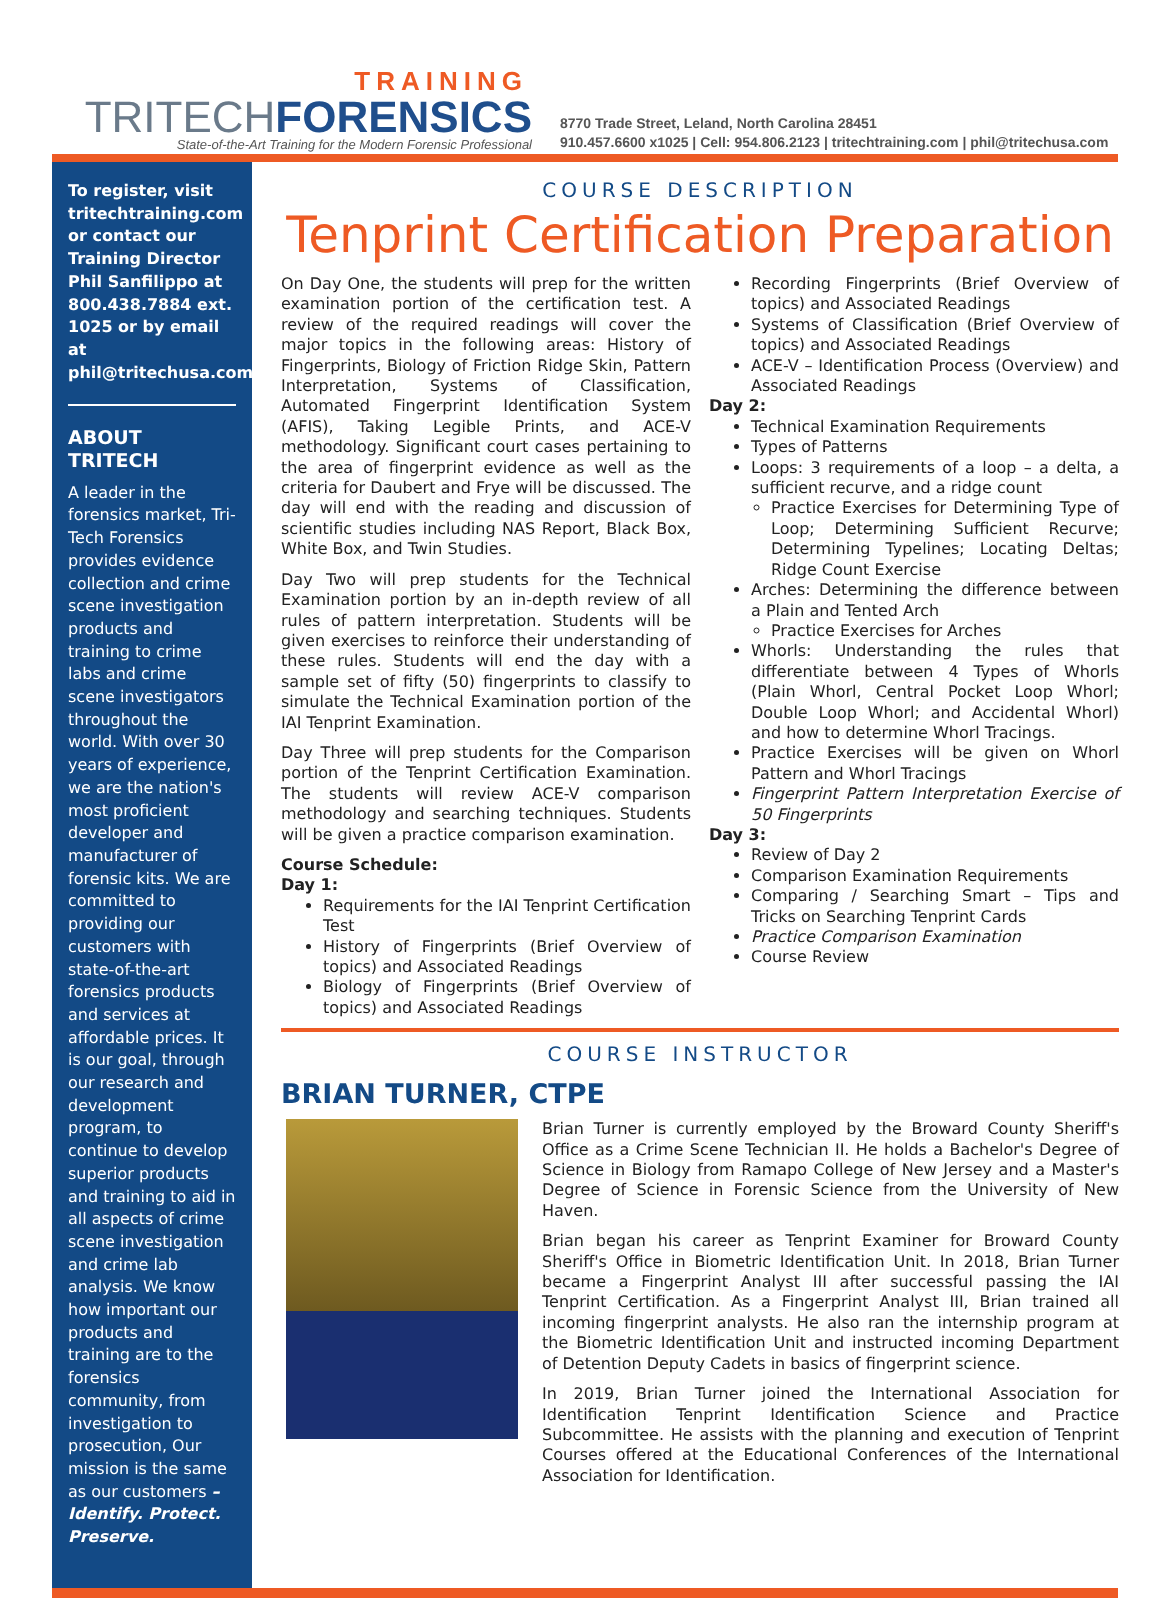TRAINING
TRITECHFORENSICS
State-of-the-Art Training for the Modern Forensic Professional
8770 Trade Street, Leland, North Carolina 28451
910.457.6600 x1025 | Cell: 954.806.2123 | tritechtraining.com | phil@tritechusa.com
To register, visit tritechtraining.com or contact our Training Director Phil Sanfilippo at 800.438.7884 ext. 1025 or by email at phil@tritechusa.com.
ABOUT TRITECH
A leader in the forensics market, Tri-Tech Forensics provides evidence collection and crime scene investigation products and training to crime labs and crime scene investigators throughout the world. With over 30 years of experience, we are the nation's most proficient developer and manufacturer of forensic kits. We are committed to providing our customers with state-of-the-art forensics products and services at affordable prices. It is our goal, through our research and development program, to continue to develop superior products and training to aid in all aspects of crime scene investigation and crime lab analysis. We know how important our products and training are to the forensics community, from investigation to prosecution, Our mission is the same as our customers – Identify. Protect. Preserve.
COURSE DESCRIPTION
Tenprint Certification Preparation
On Day One, the students will prep for the written examination portion of the certification test. A review of the required readings will cover the major topics in the following areas: History of Fingerprints, Biology of Friction Ridge Skin, Pattern Interpretation, Systems of Classification, Automated Fingerprint Identification System (AFIS), Taking Legible Prints, and ACE-V methodology. Significant court cases pertaining to the area of fingerprint evidence as well as the criteria for Daubert and Frye will be discussed. The day will end with the reading and discussion of scientific studies including NAS Report, Black Box, White Box, and Twin Studies.
Day Two will prep students for the Technical Examination portion by an in-depth review of all rules of pattern interpretation. Students will be given exercises to reinforce their understanding of these rules. Students will end the day with a sample set of fifty (50) fingerprints to classify to simulate the Technical Examination portion of the IAI Tenprint Examination.
Day Three will prep students for the Comparison portion of the Tenprint Certification Examination. The students will review ACE-V comparison methodology and searching techniques. Students will be given a practice comparison examination.
Course Schedule:
Day 1:
Requirements for the IAI Tenprint Certification Test
History of Fingerprints (Brief Overview of topics) and Associated Readings
Biology of Fingerprints (Brief Overview of topics) and Associated Readings
Recording Fingerprints (Brief Overview of topics) and Associated Readings
Systems of Classification (Brief Overview of topics) and Associated Readings
ACE-V – Identification Process (Overview) and Associated Readings
Day 2:
Technical Examination Requirements
Types of Patterns
Loops: 3 requirements of a loop – a delta, a sufficient recurve, and a ridge count
Practice Exercises for Determining Type of Loop; Determining Sufficient Recurve; Determining Typelines; Locating Deltas; Ridge Count Exercise
Arches: Determining the difference between a Plain and Tented Arch
Practice Exercises for Arches
Whorls: Understanding the rules that differentiate between 4 Types of Whorls (Plain Whorl, Central Pocket Loop Whorl; Double Loop Whorl; and Accidental Whorl) and how to determine Whorl Tracings.
Practice Exercises will be given on Whorl Pattern and Whorl Tracings
Fingerprint Pattern Interpretation Exercise of 50 Fingerprints
Day 3:
Review of Day 2
Comparison Examination Requirements
Comparing / Searching Smart – Tips and Tricks on Searching Tenprint Cards
Practice Comparison Examination
Course Review
COURSE INSTRUCTOR
BRIAN TURNER, CTPE
Brian Turner is currently employed by the Broward County Sheriff's Office as a Crime Scene Technician II. He holds a Bachelor's Degree of Science in Biology from Ramapo College of New Jersey and a Master's Degree of Science in Forensic Science from the University of New Haven.
Brian began his career as Tenprint Examiner for Broward County Sheriff's Office in Biometric Identification Unit. In 2018, Brian Turner became a Fingerprint Analyst III after successful passing the IAI Tenprint Certification. As a Fingerprint Analyst III, Brian trained all incoming fingerprint analysts. He also ran the internship program at the Biometric Identification Unit and instructed incoming Department of Detention Deputy Cadets in basics of fingerprint science.
In 2019, Brian Turner joined the International Association for Identification Tenprint Identification Science and Practice Subcommittee. He assists with the planning and execution of Tenprint Courses offered at the Educational Conferences of the International Association for Identification.